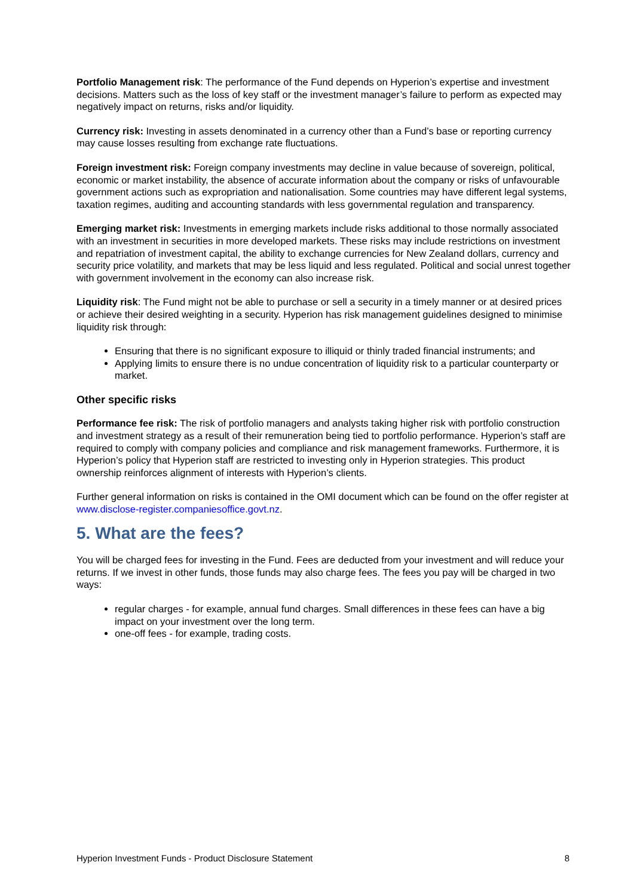Portfolio Management risk: The performance of the Fund depends on Hyperion’s expertise and investment decisions. Matters such as the loss of key staff or the investment manager’s failure to perform as expected may negatively impact on returns, risks and/or liquidity.
Currency risk: Investing in assets denominated in a currency other than a Fund’s base or reporting currency may cause losses resulting from exchange rate fluctuations.
Foreign investment risk: Foreign company investments may decline in value because of sovereign, political, economic or market instability, the absence of accurate information about the company or risks of unfavourable government actions such as expropriation and nationalisation. Some countries may have different legal systems, taxation regimes, auditing and accounting standards with less governmental regulation and transparency.
Emerging market risk: Investments in emerging markets include risks additional to those normally associated with an investment in securities in more developed markets. These risks may include restrictions on investment and repatriation of investment capital, the ability to exchange currencies for New Zealand dollars, currency and security price volatility, and markets that may be less liquid and less regulated. Political and social unrest together with government involvement in the economy can also increase risk.
Liquidity risk: The Fund might not be able to purchase or sell a security in a timely manner or at desired prices or achieve their desired weighting in a security. Hyperion has risk management guidelines designed to minimise liquidity risk through:
Ensuring that there is no significant exposure to illiquid or thinly traded financial instruments; and
Applying limits to ensure there is no undue concentration of liquidity risk to a particular counterparty or market.
Other specific risks
Performance fee risk: The risk of portfolio managers and analysts taking higher risk with portfolio construction and investment strategy as a result of their remuneration being tied to portfolio performance. Hyperion’s staff are required to comply with company policies and compliance and risk management frameworks. Furthermore, it is Hyperion’s policy that Hyperion staff are restricted to investing only in Hyperion strategies. This product ownership reinforces alignment of interests with Hyperion’s clients.
Further general information on risks is contained in the OMI document which can be found on the offer register at www.disclose-register.companiesoffice.govt.nz.
5. What are the fees?
You will be charged fees for investing in the Fund. Fees are deducted from your investment and will reduce your returns. If we invest in other funds, those funds may also charge fees. The fees you pay will be charged in two ways:
regular charges - for example, annual fund charges. Small differences in these fees can have a big impact on your investment over the long term.
one-off fees - for example, trading costs.
Hyperion Investment Funds - Product Disclosure Statement 8